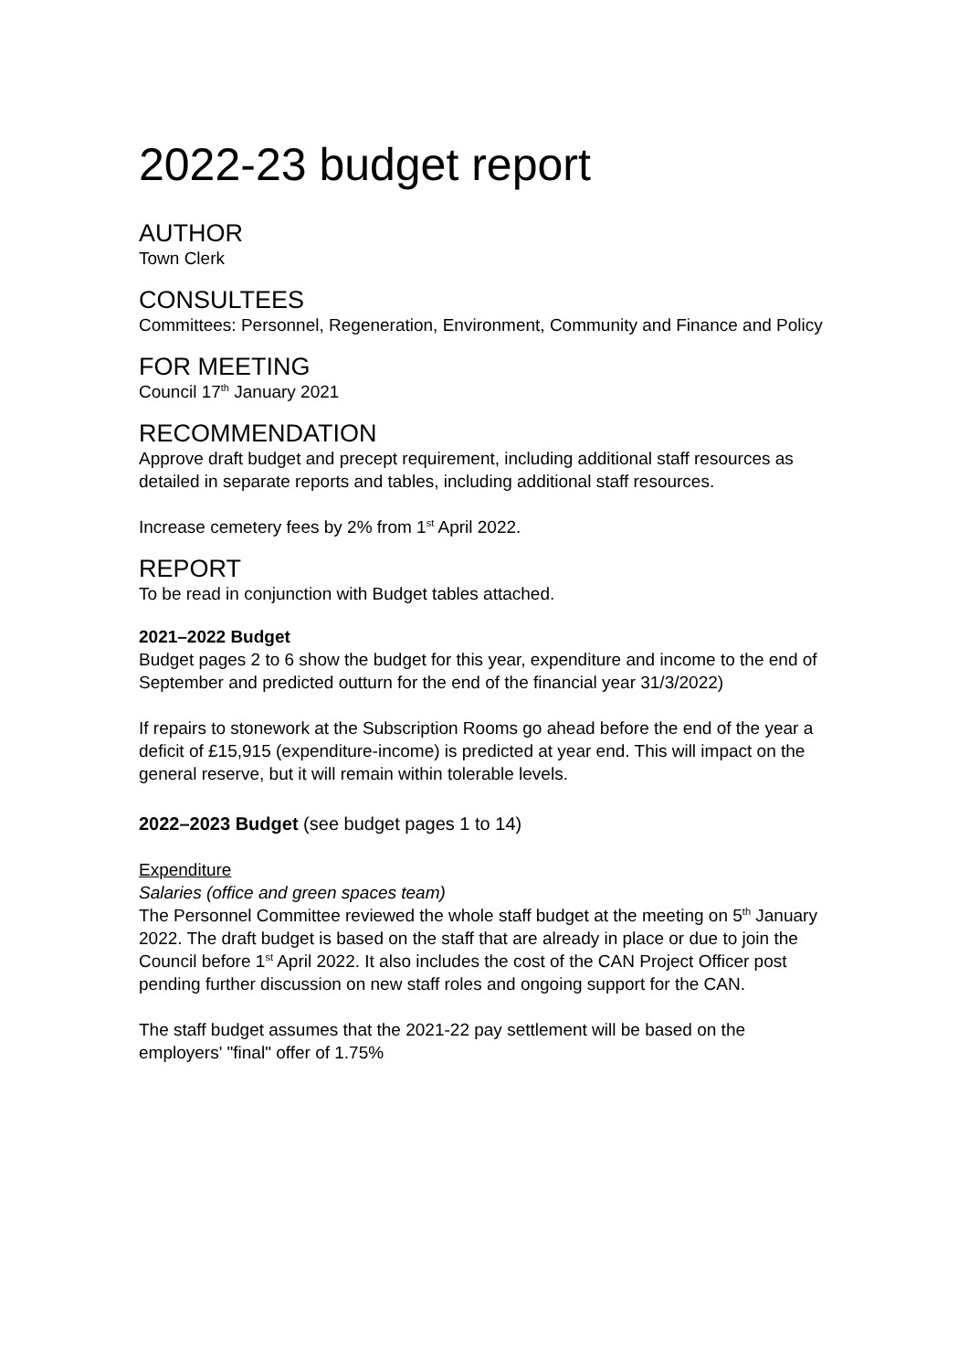2022-23 budget report
AUTHOR
Town Clerk
CONSULTEES
Committees: Personnel, Regeneration, Environment, Community and Finance and Policy
FOR MEETING
Council 17<sup>th</sup> January 2021
RECOMMENDATION
Approve draft budget and precept requirement, including additional staff resources as detailed in separate reports and tables, including additional staff resources.
Increase cemetery fees by 2% from 1<sup>st</sup> April 2022.
REPORT
To be read in conjunction with Budget tables attached.
2021–2022 Budget
Budget pages 2 to 6 show the budget for this year, expenditure and income to the end of September and predicted outturn for the end of the financial year 31/3/2022)
If repairs to stonework at the Subscription Rooms go ahead before the end of the year a deficit of £15,915 (expenditure-income) is predicted at year end. This will impact on the general reserve, but it will remain within tolerable levels.
2022–2023 Budget (see budget pages 1 to 14)
Expenditure
Salaries (office and green spaces team)
The Personnel Committee reviewed the whole staff budget at the meeting on 5<sup>th</sup> January 2022. The draft budget is based on the staff that are already in place or due to join the Council before 1<sup>st</sup> April 2022. It also includes the cost of the CAN Project Officer post pending further discussion on new staff roles and ongoing support for the CAN.
The staff budget assumes that the 2021-22 pay settlement will be based on the employers' "final" offer of 1.75%